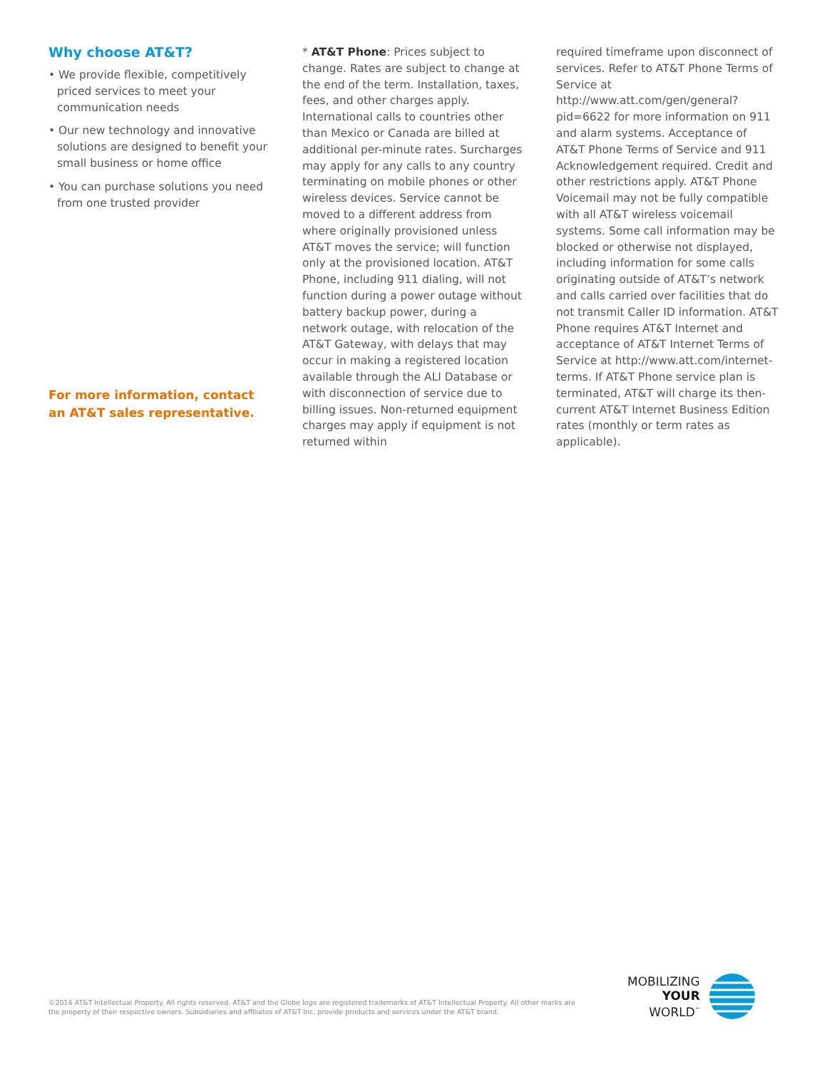Why choose AT&T?
• We provide flexible, competitively priced services to meet your communication needs
• Our new technology and innovative solutions are designed to benefit your small business or home office
• You can purchase solutions you need from one trusted provider
For more information, contact an AT&T sales representative.
* AT&T Phone: Prices subject to change. Rates are subject to change at the end of the term. Installation, taxes, fees, and other charges apply. International calls to countries other than Mexico or Canada are billed at additional per-minute rates. Surcharges may apply for any calls to any country terminating on mobile phones or other wireless devices. Service cannot be moved to a different address from where originally provisioned unless AT&T moves the service; will function only at the provisioned location. AT&T Phone, including 911 dialing, will not function during a power outage without battery backup power, during a network outage, with relocation of the AT&T Gateway, with delays that may occur in making a registered location available through the ALI Database or with disconnection of service due to billing issues. Non-returned equipment charges may apply if equipment is not returned within
required timeframe upon disconnect of services. Refer to AT&T Phone Terms of Service at http://www.att.com/gen/general?pid=6622 for more information on 911 and alarm systems. Acceptance of AT&T Phone Terms of Service and 911 Acknowledgement required. Credit and other restrictions apply. AT&T Phone Voicemail may not be fully compatible with all AT&T wireless voicemail systems. Some call information may be blocked or otherwise not displayed, including information for some calls originating outside of AT&T’s network and calls carried over facilities that do not transmit Caller ID information. AT&T Phone requires AT&T Internet and acceptance of AT&T Internet Terms of Service at http://www.att.com/internet-terms. If AT&T Phone service plan is terminated, AT&T will charge its then-current AT&T Internet Business Edition rates (monthly or term rates as applicable).
©2016 AT&T Intellectual Property. All rights reserved. AT&T and the Globe logo are registered trademarks of AT&T Intellectual Property. All other marks are the property of their respective owners. Subsidiaries and affiliates of AT&T Inc. provide products and services under the AT&T brand.
MOBILIZING
YOUR
WORLD<sup>™</sup>